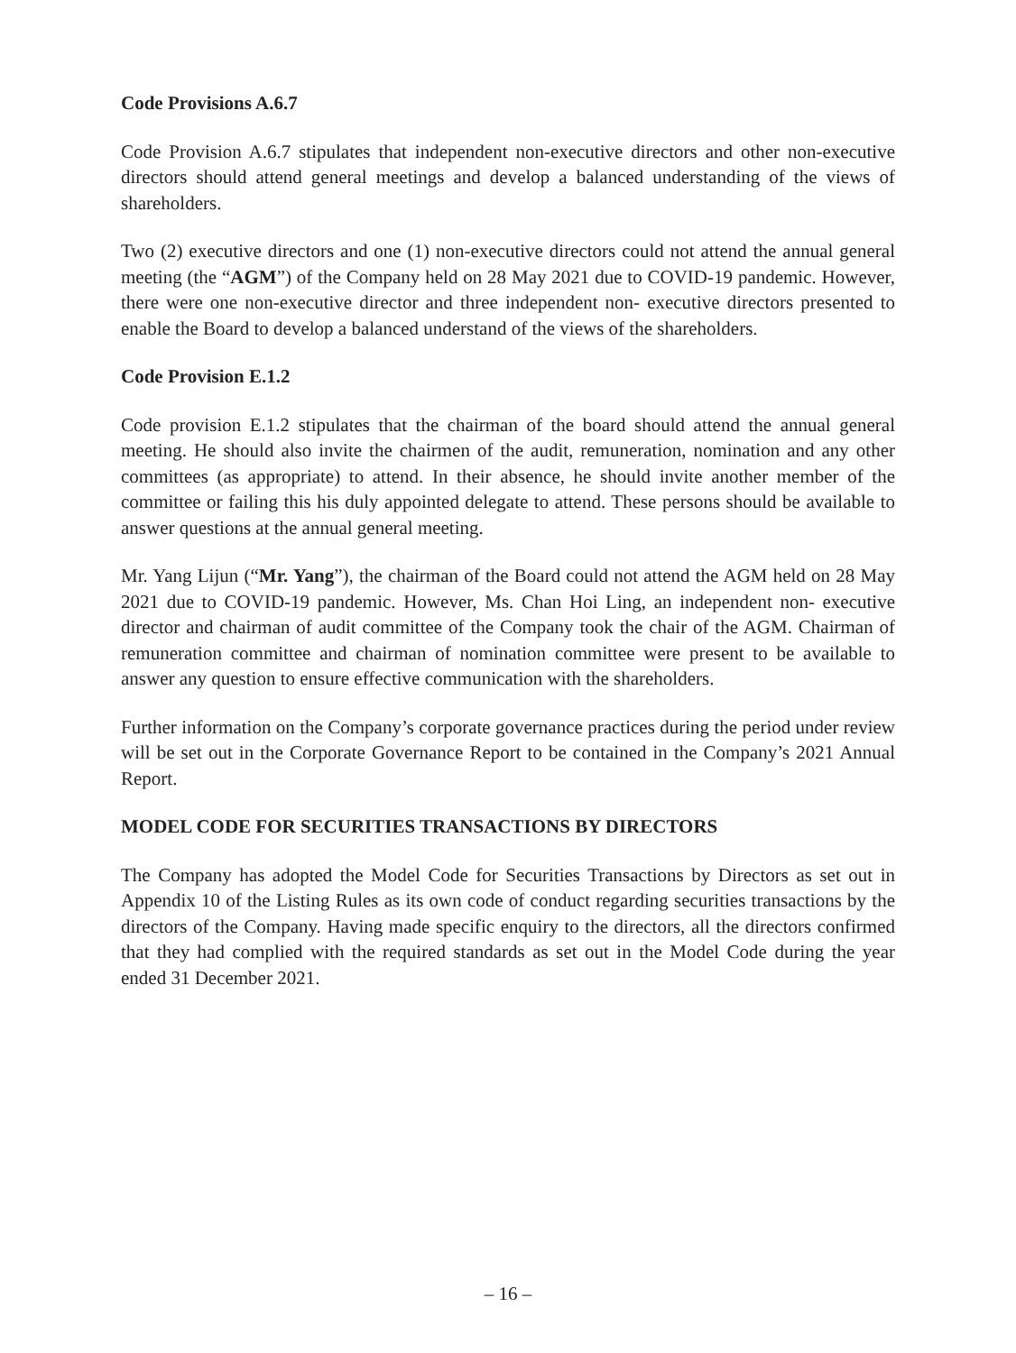Code Provisions A.6.7
Code Provision A.6.7 stipulates that independent non-executive directors and other non-executive directors should attend general meetings and develop a balanced understanding of the views of shareholders.
Two (2) executive directors and one (1) non-executive directors could not attend the annual general meeting (the “AGM”) of the Company held on 28 May 2021 due to COVID-19 pandemic. However, there were one non-executive director and three independent non- executive directors presented to enable the Board to develop a balanced understand of the views of the shareholders.
Code Provision E.1.2
Code provision E.1.2 stipulates that the chairman of the board should attend the annual general meeting. He should also invite the chairmen of the audit, remuneration, nomination and any other committees (as appropriate) to attend. In their absence, he should invite another member of the committee or failing this his duly appointed delegate to attend. These persons should be available to answer questions at the annual general meeting.
Mr. Yang Lijun (“Mr. Yang”), the chairman of the Board could not attend the AGM held on 28 May 2021 due to COVID-19 pandemic. However, Ms. Chan Hoi Ling, an independent non- executive director and chairman of audit committee of the Company took the chair of the AGM. Chairman of remuneration committee and chairman of nomination committee were present to be available to answer any question to ensure effective communication with the shareholders.
Further information on the Company’s corporate governance practices during the period under review will be set out in the Corporate Governance Report to be contained in the Company’s 2021 Annual Report.
MODEL CODE FOR SECURITIES TRANSACTIONS BY DIRECTORS
The Company has adopted the Model Code for Securities Transactions by Directors as set out in Appendix 10 of the Listing Rules as its own code of conduct regarding securities transactions by the directors of the Company. Having made specific enquiry to the directors, all the directors confirmed that they had complied with the required standards as set out in the Model Code during the year ended 31 December 2021.
– 16 –